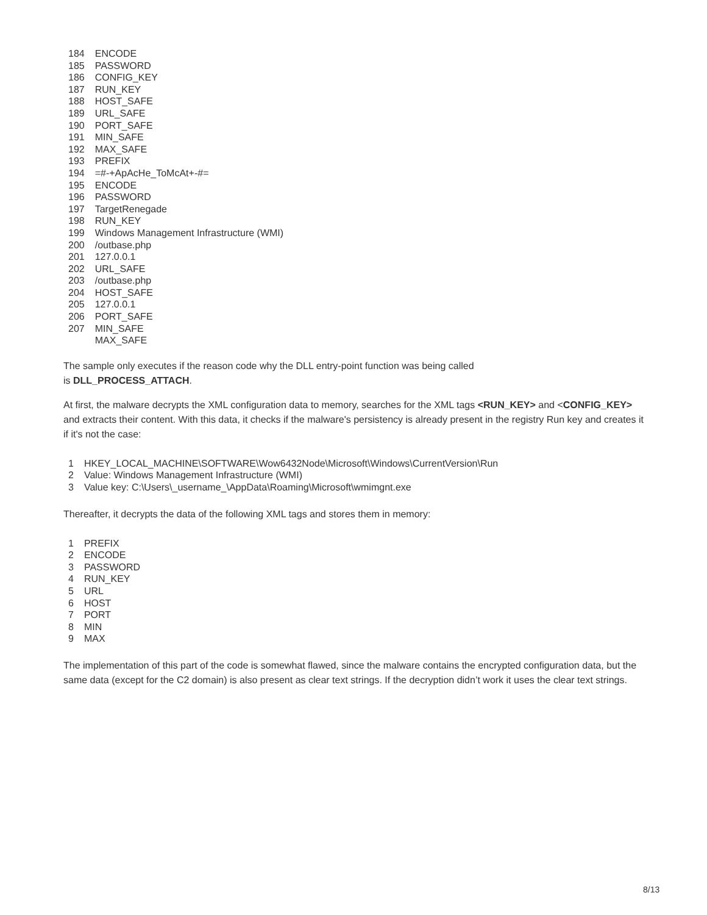| 184 | ENCODE |
| 185 | PASSWORD |
| 186 | CONFIG_KEY |
| 187 | RUN_KEY |
| 188 | HOST_SAFE |
| 189 | URL_SAFE |
| 190 | PORT_SAFE |
| 191 | MIN_SAFE |
| 192 | MAX_SAFE |
| 193 | PREFIX |
| 194 | =#-+ApAcHe_ToMcAt+-#= |
| 195 | ENCODE |
| 196 | PASSWORD |
| 197 | TargetRenegade |
| 198 | RUN_KEY |
| 199 | Windows Management Infrastructure (WMI) |
| 200 | /outbase.php |
| 201 | 127.0.0.1 |
| 202 | URL_SAFE |
| 203 | /outbase.php |
| 204 | HOST_SAFE |
| 205 | 127.0.0.1 |
| 206 | PORT_SAFE |
| 207 | MIN_SAFE |
| | MAX_SAFE |
The sample only executes if the reason code why the DLL entry-point function was being called
is DLL_PROCESS_ATTACH.
At first, the malware decrypts the XML configuration data to memory, searches for the XML tags <RUN_KEY> and <CONFIG_KEY> and extracts their content. With this data, it checks if the malware's persistency is already present in the registry Run key and creates it if it's not the case:
| 1 | HKEY_LOCAL_MACHINE\SOFTWARE\Wow6432Node\Microsoft\Windows\CurrentVersion\Run |
| 2 | Value: Windows Management Infrastructure (WMI) |
| 3 | Value key: C:\Users\_username_\AppData\Roaming\Microsoft\wmimgnt.exe |
Thereafter, it decrypts the data of the following XML tags and stores them in memory:
| 1 | PREFIX |
| 2 | ENCODE |
| 3 | PASSWORD |
| 4 | RUN_KEY |
| 5 | URL |
| 6 | HOST |
| 7 | PORT |
| 8 | MIN |
| 9 | MAX |
The implementation of this part of the code is somewhat flawed, since the malware contains the encrypted configuration data, but the same data (except for the C2 domain) is also present as clear text strings. If the decryption didn’t work it uses the clear text strings.
8/13